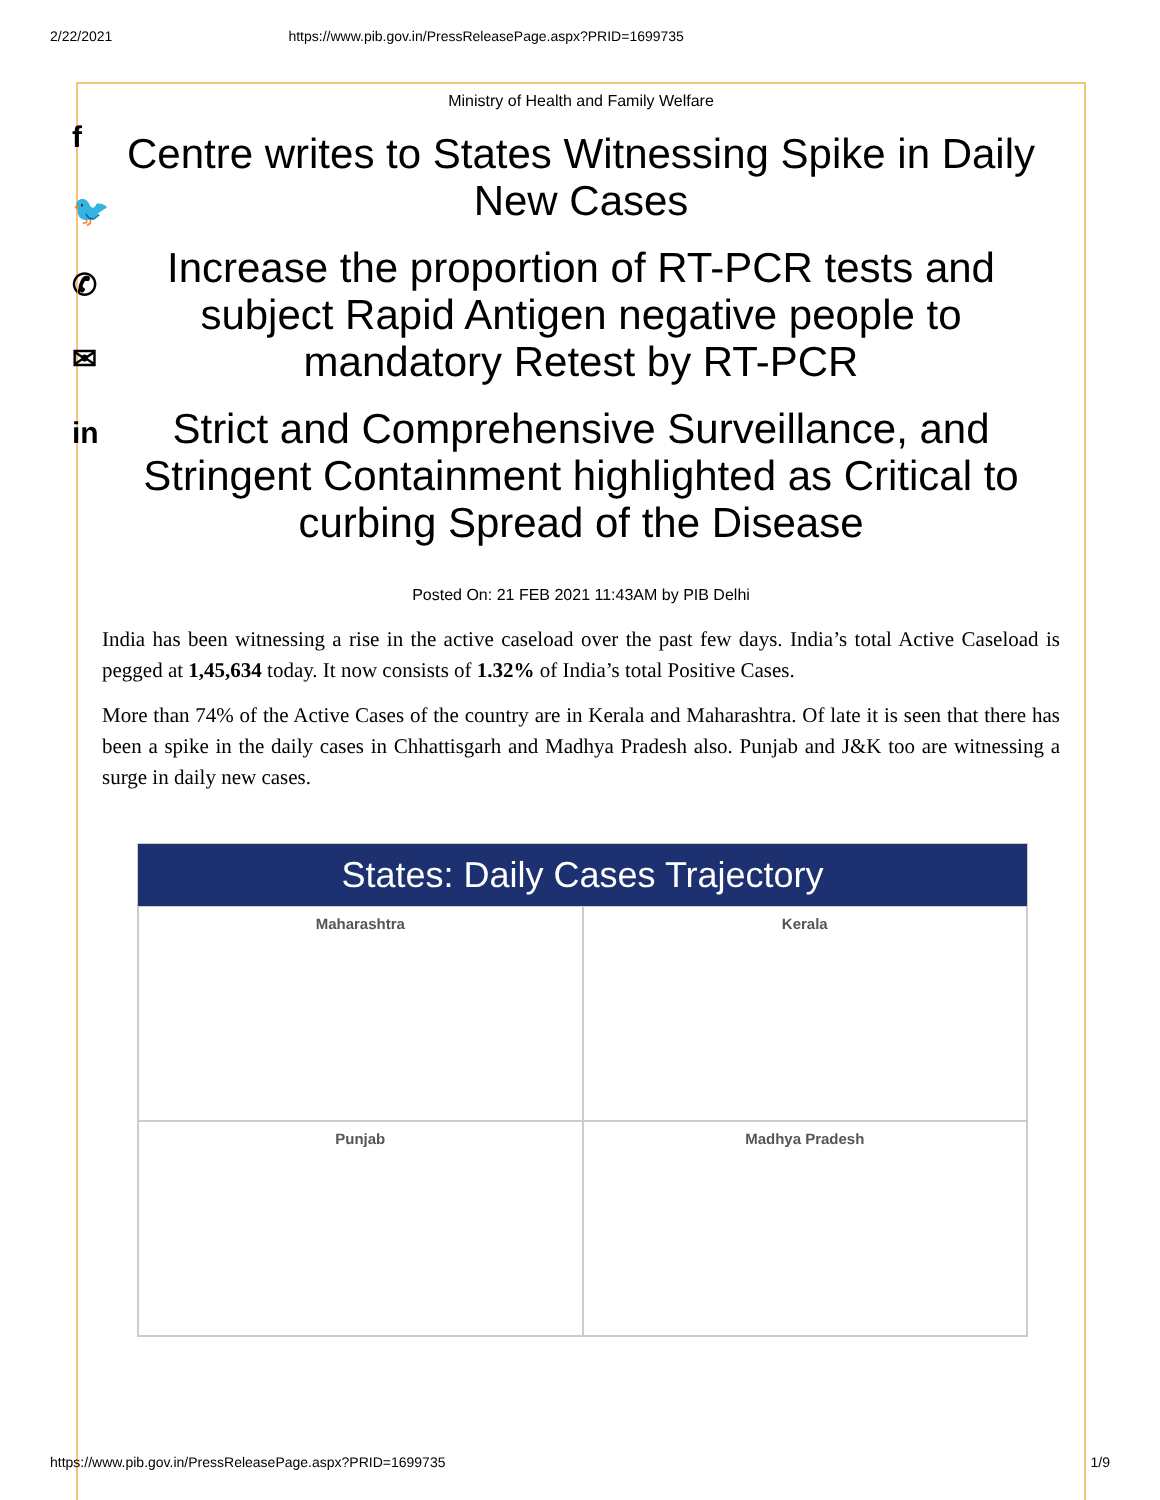2/22/2021 https://www.pib.gov.in/PressReleasePage.aspx?PRID=1699735
f
🐦
✆
✉
in
Ministry of Health and Family Welfare
Centre writes to States Witnessing Spike in Daily New Cases
Increase the proportion of RT-PCR tests and subject Rapid Antigen negative people to mandatory Retest by RT-PCR
Strict and Comprehensive Surveillance, and Stringent Containment highlighted as Critical to curbing Spread of the Disease
Posted On: 21 FEB 2021 11:43AM by PIB Delhi
India has been witnessing a rise in the active caseload over the past few days. India’s total Active Caseload is pegged at 1,45,634 today. It now consists of 1.32% of India’s total Positive Cases.
More than 74% of the Active Cases of the country are in Kerala and Maharashtra. Of late it is seen that there has been a spike in the daily cases in Chhattisgarh and Madhya Pradesh also. Punjab and J&K too are witnessing a surge in daily new cases.
States: Daily Cases Trajectory
Maharashtra
Kerala
Punjab
Madhya Pradesh
https://www.pib.gov.in/PressReleasePage.aspx?PRID=1699735 1/9